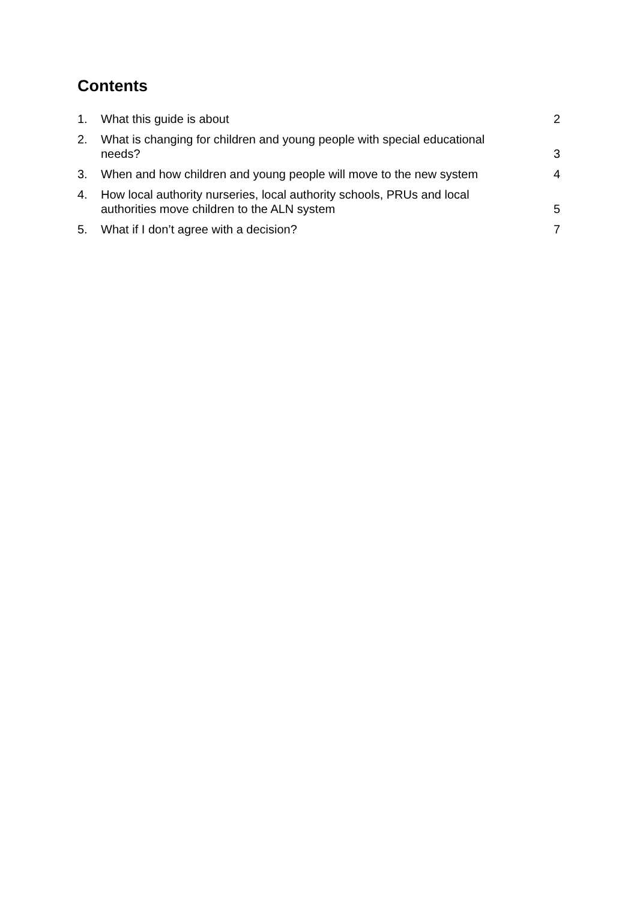Contents
1. What this guide is about 2
2. What is changing for children and young people with special educational needs? 3
3. When and how children and young people will move to the new system 4
4. How local authority nurseries, local authority schools, PRUs and local authorities move children to the ALN system 5
5. What if I don’t agree with a decision? 7